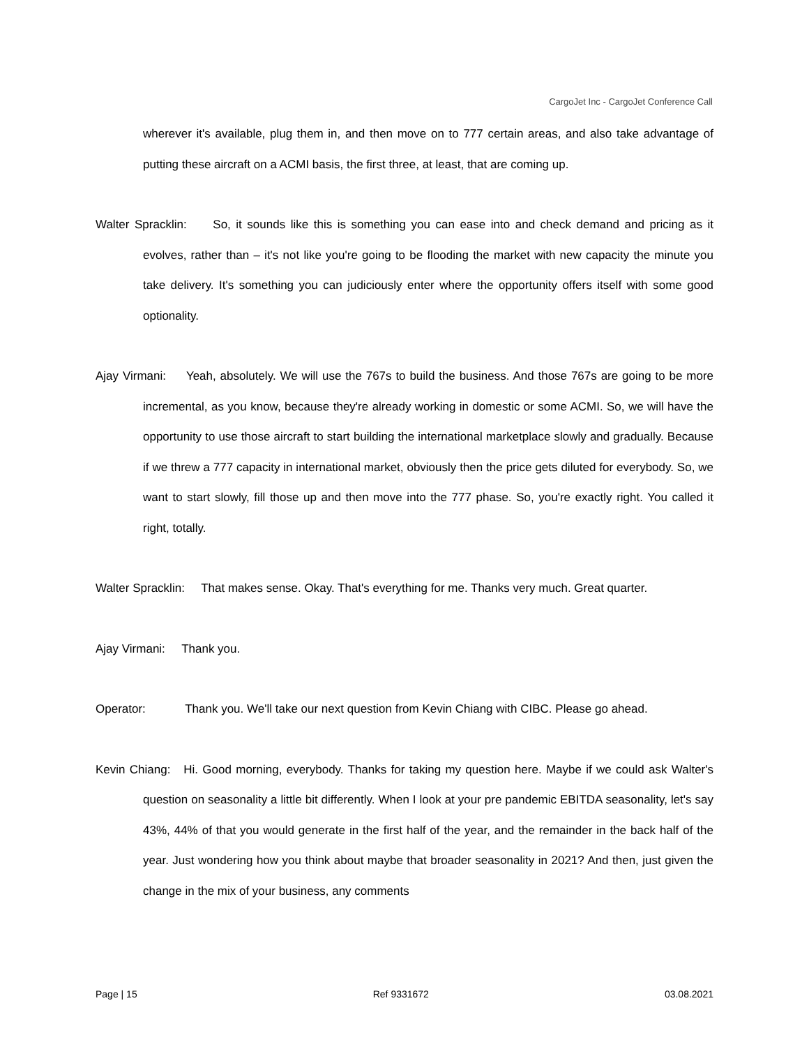CargoJet Inc - CargoJet Conference Call
wherever it's available, plug them in, and then move on to 777 certain areas, and also take advantage of putting these aircraft on a ACMI basis, the first three, at least, that are coming up.
Walter Spracklin: So, it sounds like this is something you can ease into and check demand and pricing as it evolves, rather than – it's not like you're going to be flooding the market with new capacity the minute you take delivery. It's something you can judiciously enter where the opportunity offers itself with some good optionality.
Ajay Virmani: Yeah, absolutely. We will use the 767s to build the business. And those 767s are going to be more incremental, as you know, because they're already working in domestic or some ACMI. So, we will have the opportunity to use those aircraft to start building the international marketplace slowly and gradually. Because if we threw a 777 capacity in international market, obviously then the price gets diluted for everybody. So, we want to start slowly, fill those up and then move into the 777 phase. So, you're exactly right. You called it right, totally.
Walter Spracklin: That makes sense. Okay. That's everything for me. Thanks very much. Great quarter.
Ajay Virmani: Thank you.
Operator: Thank you. We'll take our next question from Kevin Chiang with CIBC. Please go ahead.
Kevin Chiang: Hi. Good morning, everybody. Thanks for taking my question here. Maybe if we could ask Walter's question on seasonality a little bit differently. When I look at your pre pandemic EBITDA seasonality, let's say 43%, 44% of that you would generate in the first half of the year, and the remainder in the back half of the year. Just wondering how you think about maybe that broader seasonality in 2021? And then, just given the change in the mix of your business, any comments
Page | 15 Ref 9331672 03.08.2021